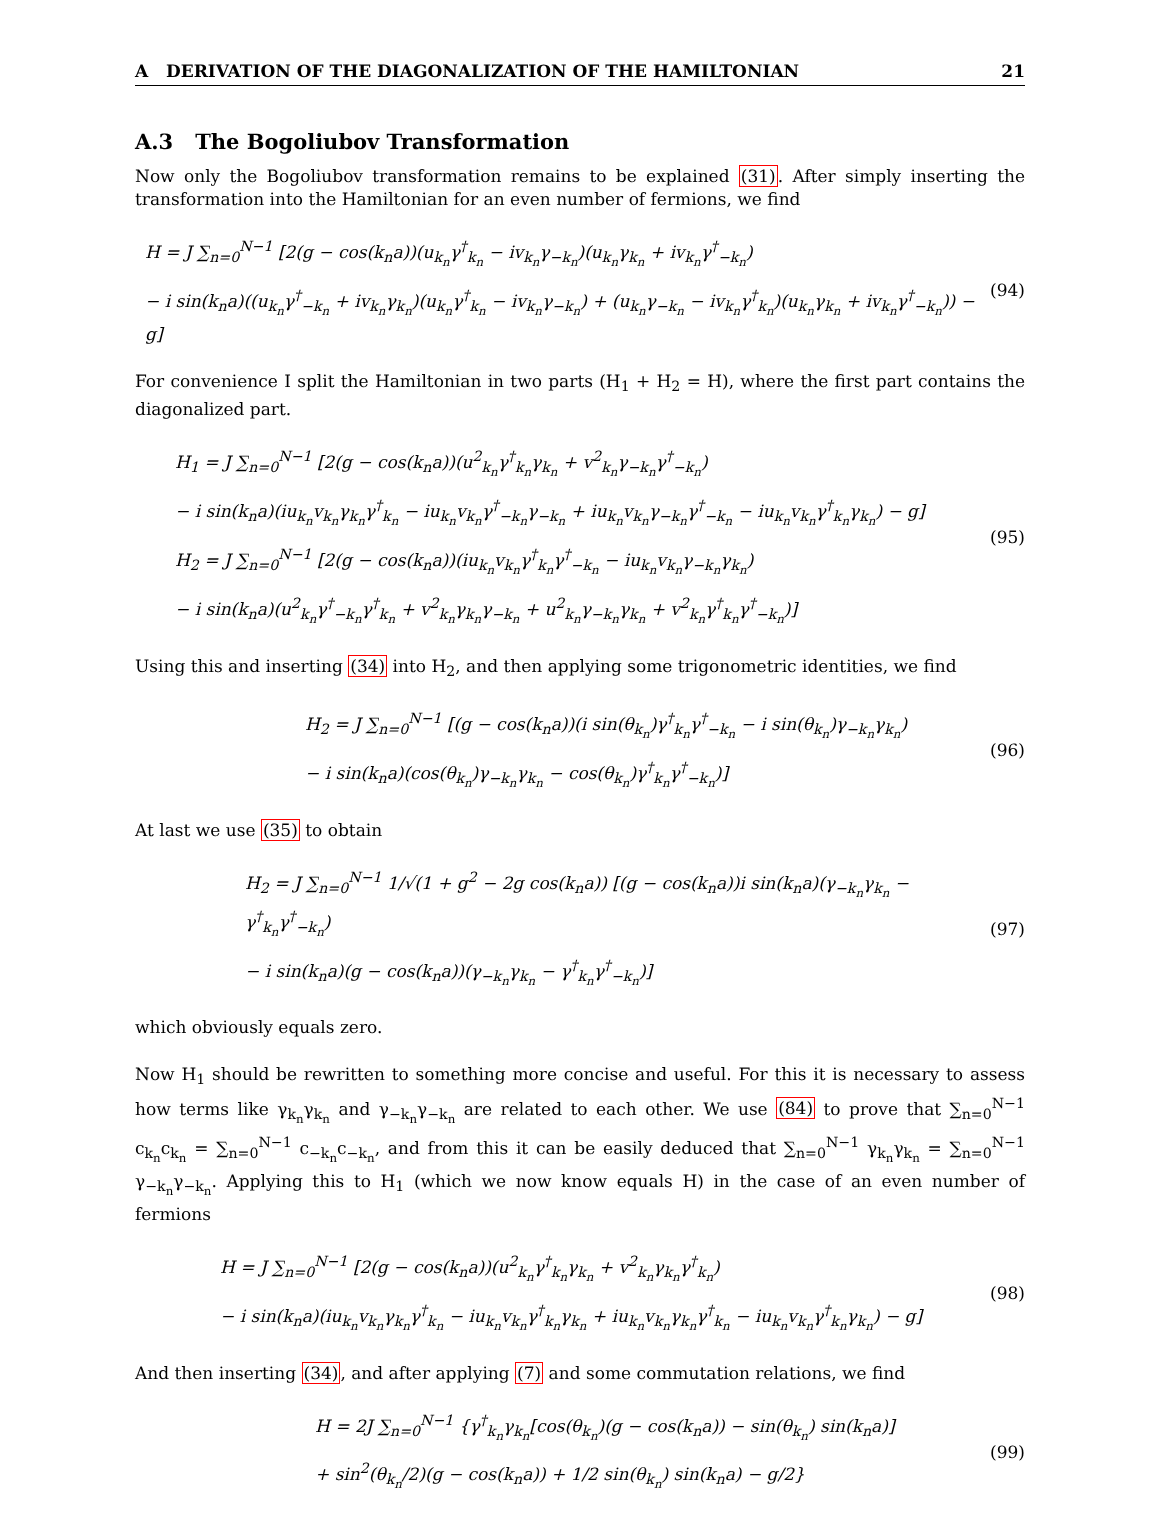A DERIVATION OF THE DIAGONALIZATION OF THE HAMILTONIAN 21
A.3 The Bogoliubov Transformation
Now only the Bogoliubov transformation remains to be explained (31). After simply inserting the transformation into the Hamiltonian for an even number of fermions, we find
H = J ∑<sub>n=0</sub><sup>N−1</sup> [2(g − cos(k<sub>n</sub>a))(u<sub>k<sub>n</sub></sub>γ<sup>†</sup><sub>k<sub>n</sub></sub> − iv<sub>k<sub>n</sub></sub>γ<sub>−k<sub>n</sub></sub>)(u<sub>k<sub>n</sub></sub>γ<sub>k<sub>n</sub></sub> + iv<sub>k<sub>n</sub></sub>γ<sup>†</sup><sub>−k<sub>n</sub></sub>)
− i sin(k<sub>n</sub>a)((u<sub>k<sub>n</sub></sub>γ<sup>†</sup><sub>−k<sub>n</sub></sub> + iv<sub>k<sub>n</sub></sub>γ<sub>k<sub>n</sub></sub>)(u<sub>k<sub>n</sub></sub>γ<sup>†</sup><sub>k<sub>n</sub></sub> − iv<sub>k<sub>n</sub></sub>γ<sub>−k<sub>n</sub></sub>) + (u<sub>k<sub>n</sub></sub>γ<sub>−k<sub>n</sub></sub> − iv<sub>k<sub>n</sub></sub>γ<sup>†</sup><sub>k<sub>n</sub></sub>)(u<sub>k<sub>n</sub></sub>γ<sub>k<sub>n</sub></sub> + iv<sub>k<sub>n</sub></sub>γ<sup>†</sup><sub>−k<sub>n</sub></sub>)) − g]
(94)
For convenience I split the Hamiltonian in two parts (H<sub>1</sub> + H<sub>2</sub> = H), where the first part contains the diagonalized part.
H<sub>1</sub> = J ∑<sub>n=0</sub><sup>N−1</sup> [2(g − cos(k<sub>n</sub>a))(u<sup>2</sup><sub>k<sub>n</sub></sub>γ<sup>†</sup><sub>k<sub>n</sub></sub>γ<sub>k<sub>n</sub></sub> + v<sup>2</sup><sub>k<sub>n</sub></sub>γ<sub>−k<sub>n</sub></sub>γ<sup>†</sup><sub>−k<sub>n</sub></sub>)
− i sin(k<sub>n</sub>a)(iu<sub>k<sub>n</sub></sub>v<sub>k<sub>n</sub></sub>γ<sub>k<sub>n</sub></sub>γ<sup>†</sup><sub>k<sub>n</sub></sub> − iu<sub>k<sub>n</sub></sub>v<sub>k<sub>n</sub></sub>γ<sup>†</sup><sub>−k<sub>n</sub></sub>γ<sub>−k<sub>n</sub></sub> + iu<sub>k<sub>n</sub></sub>v<sub>k<sub>n</sub></sub>γ<sub>−k<sub>n</sub></sub>γ<sup>†</sup><sub>−k<sub>n</sub></sub> − iu<sub>k<sub>n</sub></sub>v<sub>k<sub>n</sub></sub>γ<sup>†</sup><sub>k<sub>n</sub></sub>γ<sub>k<sub>n</sub></sub>) − g]
H<sub>2</sub> = J ∑<sub>n=0</sub><sup>N−1</sup> [2(g − cos(k<sub>n</sub>a))(iu<sub>k<sub>n</sub></sub>v<sub>k<sub>n</sub></sub>γ<sup>†</sup><sub>k<sub>n</sub></sub>γ<sup>†</sup><sub>−k<sub>n</sub></sub> − iu<sub>k<sub>n</sub></sub>v<sub>k<sub>n</sub></sub>γ<sub>−k<sub>n</sub></sub>γ<sub>k<sub>n</sub></sub>)
− i sin(k<sub>n</sub>a)(u<sup>2</sup><sub>k<sub>n</sub></sub>γ<sup>†</sup><sub>−k<sub>n</sub></sub>γ<sup>†</sup><sub>k<sub>n</sub></sub> + v<sup>2</sup><sub>k<sub>n</sub></sub>γ<sub>k<sub>n</sub></sub>γ<sub>−k<sub>n</sub></sub> + u<sup>2</sup><sub>k<sub>n</sub></sub>γ<sub>−k<sub>n</sub></sub>γ<sub>k<sub>n</sub></sub> + v<sup>2</sup><sub>k<sub>n</sub></sub>γ<sup>†</sup><sub>k<sub>n</sub></sub>γ<sup>†</sup><sub>−k<sub>n</sub></sub>)]
(95)
Using this and inserting (34) into H<sub>2</sub>, and then applying some trigonometric identities, we find
H<sub>2</sub> = J ∑<sub>n=0</sub><sup>N−1</sup> [(g − cos(k<sub>n</sub>a))(i sin(θ<sub>k<sub>n</sub></sub>)γ<sup>†</sup><sub>k<sub>n</sub></sub>γ<sup>†</sup><sub>−k<sub>n</sub></sub> − i sin(θ<sub>k<sub>n</sub></sub>)γ<sub>−k<sub>n</sub></sub>γ<sub>k<sub>n</sub></sub>)
− i sin(k<sub>n</sub>a)(cos(θ<sub>k<sub>n</sub></sub>)γ<sub>−k<sub>n</sub></sub>γ<sub>k<sub>n</sub></sub> − cos(θ<sub>k<sub>n</sub></sub>)γ<sup>†</sup><sub>k<sub>n</sub></sub>γ<sup>†</sup><sub>−k<sub>n</sub></sub>)]
(96)
At last we use (35) to obtain
H<sub>2</sub> = J ∑<sub>n=0</sub><sup>N−1</sup> 1/√(1 + g<sup>2</sup> − 2g cos(k<sub>n</sub>a)) [(g − cos(k<sub>n</sub>a))i sin(k<sub>n</sub>a)(γ<sub>−k<sub>n</sub></sub>γ<sub>k<sub>n</sub></sub> − γ<sup>†</sup><sub>k<sub>n</sub></sub>γ<sup>†</sup><sub>−k<sub>n</sub></sub>)
− i sin(k<sub>n</sub>a)(g − cos(k<sub>n</sub>a))(γ<sub>−k<sub>n</sub></sub>γ<sub>k<sub>n</sub></sub> − γ<sup>†</sup><sub>k<sub>n</sub></sub>γ<sup>†</sup><sub>−k<sub>n</sub></sub>)]
(97)
which obviously equals zero.
Now H<sub>1</sub> should be rewritten to something more concise and useful. For this it is necessary to assess how terms like γ<sub>k<sub>n</sub></sub>γ<sub>k<sub>n</sub></sub> and γ<sub>−k<sub>n</sub></sub>γ<sub>−k<sub>n</sub></sub> are related to each other. We use (84) to prove that ∑<sub>n=0</sub><sup>N−1</sup> c<sub>k<sub>n</sub></sub>c<sub>k<sub>n</sub></sub> = ∑<sub>n=0</sub><sup>N−1</sup> c<sub>−k<sub>n</sub></sub>c<sub>−k<sub>n</sub></sub>, and from this it can be easily deduced that ∑<sub>n=0</sub><sup>N−1</sup> γ<sub>k<sub>n</sub></sub>γ<sub>k<sub>n</sub></sub> = ∑<sub>n=0</sub><sup>N−1</sup> γ<sub>−k<sub>n</sub></sub>γ<sub>−k<sub>n</sub></sub>. Applying this to H<sub>1</sub> (which we now know equals H) in the case of an even number of fermions
H = J ∑<sub>n=0</sub><sup>N−1</sup> [2(g − cos(k<sub>n</sub>a))(u<sup>2</sup><sub>k<sub>n</sub></sub>γ<sup>†</sup><sub>k<sub>n</sub></sub>γ<sub>k<sub>n</sub></sub> + v<sup>2</sup><sub>k<sub>n</sub></sub>γ<sub>k<sub>n</sub></sub>γ<sup>†</sup><sub>k<sub>n</sub></sub>)
− i sin(k<sub>n</sub>a)(iu<sub>k<sub>n</sub></sub>v<sub>k<sub>n</sub></sub>γ<sub>k<sub>n</sub></sub>γ<sup>†</sup><sub>k<sub>n</sub></sub> − iu<sub>k<sub>n</sub></sub>v<sub>k<sub>n</sub></sub>γ<sup>†</sup><sub>k<sub>n</sub></sub>γ<sub>k<sub>n</sub></sub> + iu<sub>k<sub>n</sub></sub>v<sub>k<sub>n</sub></sub>γ<sub>k<sub>n</sub></sub>γ<sup>†</sup><sub>k<sub>n</sub></sub> − iu<sub>k<sub>n</sub></sub>v<sub>k<sub>n</sub></sub>γ<sup>†</sup><sub>k<sub>n</sub></sub>γ<sub>k<sub>n</sub></sub>) − g]
(98)
And then inserting (34), and after applying (7) and some commutation relations, we find
H = 2J ∑<sub>n=0</sub><sup>N−1</sup> {γ<sup>†</sup><sub>k<sub>n</sub></sub>γ<sub>k<sub>n</sub></sub>[cos(θ<sub>k<sub>n</sub></sub>)(g − cos(k<sub>n</sub>a)) − sin(θ<sub>k<sub>n</sub></sub>) sin(k<sub>n</sub>a)]
+ sin<sup>2</sup>(θ<sub>k<sub>n</sub></sub>/2)(g − cos(k<sub>n</sub>a)) + 1/2 sin(θ<sub>k<sub>n</sub></sub>) sin(k<sub>n</sub>a) − g/2}
(99)